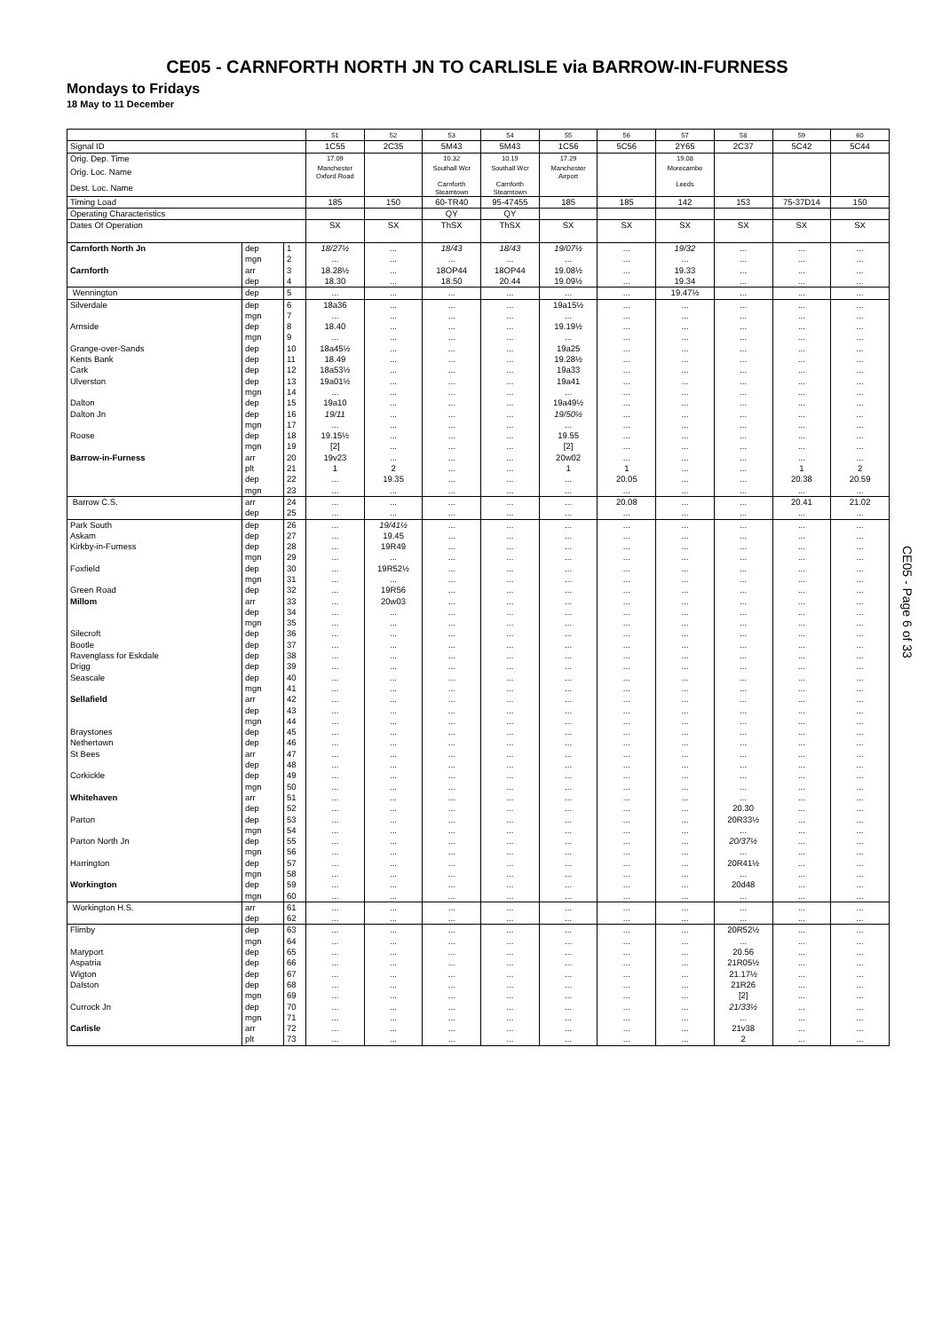CE05 - CARNFORTH NORTH JN TO CARLISLE via BARROW-IN-FURNESS
Mondays to Fridays
18 May to 11 December
| | | | 51 | 52 | 53 | 54 | 55 | 56 | 57 | 58 | 59 | 60 |
| Signal ID | | | 1C55 | 2C35 | 5M43 | 5M43 | 1C56 | 5C56 | 2Y65 | 2C37 | 5C42 | 5C44 |
| Orig. Dep. Time | | | 17.09 | | 10.32 | 10.19 | 17.29 | | 19.08 | | | |
| Orig. Loc. Name | | | Manchester Oxford Road | | Southall Wcr | Southall Wcr | Manchester Airport | | Morecambe | | | |
| Dest. Loc. Name | | | | | Carnforth Steamtown | Carnforth Steamtown | | | Leeds | | | |
| Timing Load | | | 185 | 150 | 60-TR40 | 95-47455 | 185 | 185 | 142 | 153 | 75-37D14 | 150 |
| Operating Characteristics | | | | | QY | QY | | | | | | |
| Dates Of Operation | | | SX | SX | ThSX | ThSX | SX | SX | SX | SX | SX | SX |
| Carnforth North Jn | dep | 1 | 18/27½ | ... | 18/43 | 18/43 | 19/07½ | ... | 19/32 | ... | ... | ... |
| | mgn | 2 | ... | ... | ... | ... | ... | ... | ... | ... | ... | ... |
| Carnforth | arr | 3 | 18.28½ | ... | 18OP44 | 18OP44 | 19.08½ | ... | 19.33 | ... | ... | ... |
| | dep | 4 | 18.30 | ... | 18.50 | 20.44 | 19.09½ | ... | 19.34 | ... | ... | ... |
| Wennington | dep | 5 | ... | ... | ... | ... | ... | ... | 19.47½ | ... | ... | ... |
| Silverdale | dep | 6 | 18a36 | ... | ... | ... | 19a15½ | ... | ... | ... | ... | ... |
| | mgn | 7 | ... | ... | ... | ... | ... | ... | ... | ... | ... | ... |
| Arnside | dep | 8 | 18.40 | ... | ... | ... | 19.19½ | ... | ... | ... | ... | ... |
| | mgn | 9 | ... | ... | ... | ... | ... | ... | ... | ... | ... | ... |
| Grange-over-Sands | dep | 10 | 18a45½ | ... | ... | ... | 19a25 | ... | ... | ... | ... | ... |
| Kents Bank | dep | 11 | 18.49 | ... | ... | ... | 19.28½ | ... | ... | ... | ... | ... |
| Cark | dep | 12 | 18a53½ | ... | ... | ... | 19a33 | ... | ... | ... | ... | ... |
| Ulverston | dep | 13 | 19a01½ | ... | ... | ... | 19a41 | ... | ... | ... | ... | ... |
| | mgn | 14 | ... | ... | ... | ... | ... | ... | ... | ... | ... | ... |
| Dalton | dep | 15 | 19a10 | ... | ... | ... | 19a49½ | ... | ... | ... | ... | ... |
| Dalton Jn | dep | 16 | 19/11 | ... | ... | ... | 19/50½ | ... | ... | ... | ... | ... |
| | mgn | 17 | ... | ... | ... | ... | ... | ... | ... | ... | ... | ... |
| Roose | dep | 18 | 19.15½ | ... | ... | ... | 19.55 | ... | ... | ... | ... | ... |
| | mgn | 19 | [2] | ... | ... | ... | [2] | ... | ... | ... | ... | ... |
| Barrow-in-Furness | arr | 20 | 19v23 | ... | ... | ... | 20w02 | ... | ... | ... | ... | ... |
| | plt | 21 | 1 | 2 | ... | ... | 1 | 1 | ... | ... | 1 | 2 |
| | dep | 22 | ... | 19.35 | ... | ... | ... | 20.05 | ... | ... | 20.38 | 20.59 |
| | mgn | 23 | ... | ... | ... | ... | ... | ... | ... | ... | ... | ... |
| Barrow C.S. | arr | 24 | ... | ... | ... | ... | ... | 20.08 | ... | ... | 20.41 | 21.02 |
| | dep | 25 | ... | ... | ... | ... | ... | ... | ... | ... | ... | ... |
| Park South | dep | 26 | ... | 19/41½ | ... | ... | ... | ... | ... | ... | ... | ... |
| Askam | dep | 27 | ... | 19.45 | ... | ... | ... | ... | ... | ... | ... | ... |
| Kirkby-in-Furness | dep | 28 | ... | 19R49 | ... | ... | ... | ... | ... | ... | ... | ... |
| | mgn | 29 | ... | ... | ... | ... | ... | ... | ... | ... | ... | ... |
| Foxfield | dep | 30 | ... | 19R52½ | ... | ... | ... | ... | ... | ... | ... | ... |
| | mgn | 31 | ... | ... | ... | ... | ... | ... | ... | ... | ... | ... |
| Green Road | dep | 32 | ... | 19R56 | ... | ... | ... | ... | ... | ... | ... | ... |
| Millom | arr | 33 | ... | 20w03 | ... | ... | ... | ... | ... | ... | ... | ... |
| | dep | 34 | ... | ... | ... | ... | ... | ... | ... | ... | ... | ... |
| | mgn | 35 | ... | ... | ... | ... | ... | ... | ... | ... | ... | ... |
| Silecroft | dep | 36 | ... | ... | ... | ... | ... | ... | ... | ... | ... | ... |
| Bootle | dep | 37 | ... | ... | ... | ... | ... | ... | ... | ... | ... | ... |
| Ravenglass for Eskdale | dep | 38 | ... | ... | ... | ... | ... | ... | ... | ... | ... | ... |
| Drigg | dep | 39 | ... | ... | ... | ... | ... | ... | ... | ... | ... | ... |
| Seascale | dep | 40 | ... | ... | ... | ... | ... | ... | ... | ... | ... | ... |
| | mgn | 41 | ... | ... | ... | ... | ... | ... | ... | ... | ... | ... |
| Sellafield | arr | 42 | ... | ... | ... | ... | ... | ... | ... | ... | ... | ... |
| | dep | 43 | ... | ... | ... | ... | ... | ... | ... | ... | ... | ... |
| | mgn | 44 | ... | ... | ... | ... | ... | ... | ... | ... | ... | ... |
| Braystones | dep | 45 | ... | ... | ... | ... | ... | ... | ... | ... | ... | ... |
| Nethertown | dep | 46 | ... | ... | ... | ... | ... | ... | ... | ... | ... | ... |
| St Bees | arr | 47 | ... | ... | ... | ... | ... | ... | ... | ... | ... | ... |
| | dep | 48 | ... | ... | ... | ... | ... | ... | ... | ... | ... | ... |
| Corkickle | dep | 49 | ... | ... | ... | ... | ... | ... | ... | ... | ... | ... |
| | mgn | 50 | ... | ... | ... | ... | ... | ... | ... | ... | ... | ... |
| Whitehaven | arr | 51 | ... | ... | ... | ... | ... | ... | ... | ... | ... | ... |
| | dep | 52 | ... | ... | ... | ... | ... | ... | ... | 20.30 | ... | ... |
| Parton | dep | 53 | ... | ... | ... | ... | ... | ... | ... | 20R33½ | ... | ... |
| | mgn | 54 | ... | ... | ... | ... | ... | ... | ... | ... | ... | ... |
| Parton North Jn | dep | 55 | ... | ... | ... | ... | ... | ... | ... | 20/37½ | ... | ... |
| | mgn | 56 | ... | ... | ... | ... | ... | ... | ... | ... | ... | ... |
| Harrington | dep | 57 | ... | ... | ... | ... | ... | ... | ... | 20R41½ | ... | ... |
| | mgn | 58 | ... | ... | ... | ... | ... | ... | ... | ... | ... | ... |
| Workington | dep | 59 | ... | ... | ... | ... | ... | ... | ... | 20d48 | ... | ... |
| | mgn | 60 | ... | ... | ... | ... | ... | ... | ... | ... | ... | ... |
| Workington H.S. | arr | 61 | ... | ... | ... | ... | ... | ... | ... | ... | ... | ... |
| | dep | 62 | ... | ... | ... | ... | ... | ... | ... | ... | ... | ... |
| Flimby | dep | 63 | ... | ... | ... | ... | ... | ... | ... | 20R52½ | ... | ... |
| | mgn | 64 | ... | ... | ... | ... | ... | ... | ... | ... | ... | ... |
| Maryport | dep | 65 | ... | ... | ... | ... | ... | ... | ... | 20.56 | ... | ... |
| Aspatria | dep | 66 | ... | ... | ... | ... | ... | ... | ... | 21R05½ | ... | ... |
| Wigton | dep | 67 | ... | ... | ... | ... | ... | ... | ... | 21.17½ | ... | ... |
| Dalston | dep | 68 | ... | ... | ... | ... | ... | ... | ... | 21R26 | ... | ... |
| | mgn | 69 | ... | ... | ... | ... | ... | ... | ... | [2] | ... | ... |
| Currock Jn | dep | 70 | ... | ... | ... | ... | ... | ... | ... | 21/33½ | ... | ... |
| | mgn | 71 | ... | ... | ... | ... | ... | ... | ... | ... | ... | ... |
| Carlisle | arr | 72 | ... | ... | ... | ... | ... | ... | ... | 21v38 | ... | ... |
| | plt | 73 | ... | ... | ... | ... | ... | ... | ... | 2 | ... | ... |
CE05 - Page 6 of 33